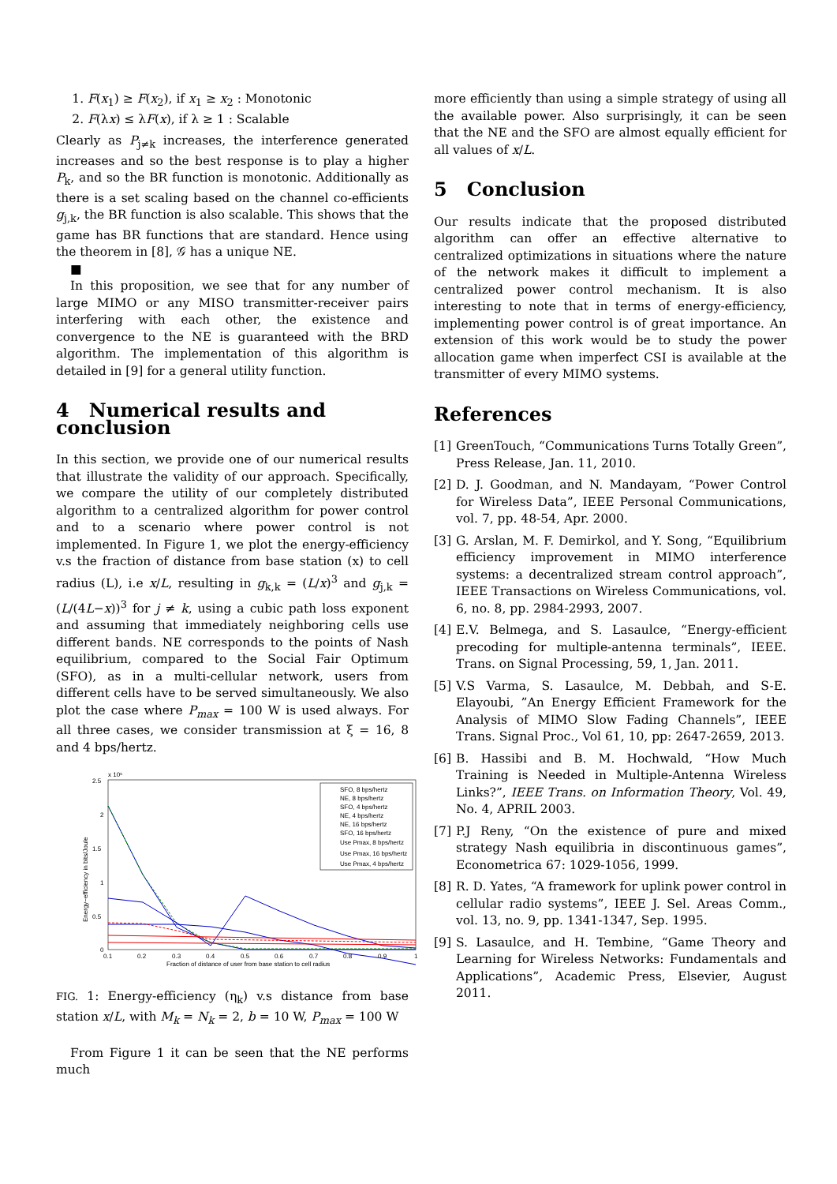1. F(x<sub>1</sub>) ≥ F(x<sub>2</sub>), if x<sub>1</sub> ≥ x<sub>2</sub> : Monotonic
2. F(λx) ≤ λF(x), if λ ≥ 1 : Scalable
Clearly as P<sub>j≠k</sub> increases, the interference generated increases and so the best response is to play a higher P<sub>k</sub>, and so the BR function is monotonic. Additionally as there is a set scaling based on the channel co-efficients g<sub>j,k</sub>, the BR function is also scalable. This shows that the game has BR functions that are standard. Hence using the theorem in [8], 𝒢 has a unique NE.
■
In this proposition, we see that for any number of large MIMO or any MISO transmitter-receiver pairs interfering with each other, the existence and convergence to the NE is guaranteed with the BRD algorithm. The implementation of this algorithm is detailed in [9] for a general utility function.
4 Numerical results and conclusion
In this section, we provide one of our numerical results that illustrate the validity of our approach. Specifically, we compare the utility of our completely distributed algorithm to a centralized algorithm for power control and to a scenario where power control is not implemented. In Figure 1, we plot the energy-efficiency v.s the fraction of distance from base station (x) to cell radius (L), i.e x/L, resulting in g<sub>k,k</sub> = (L/x)<sup>3</sup> and g<sub>j,k</sub> = (L/(4L−x))<sup>3</sup> for j ≠ k, using a cubic path loss exponent and assuming that immediately neighboring cells use different bands. NE corresponds to the points of Nash equilibrium, compared to the Social Fair Optimum (SFO), as in a multi-cellular network, users from different cells have to be served simultaneously. We also plot the case where P<sub>max</sub> = 100 W is used always. For all three cases, we consider transmission at ξ = 16, 8 and 4 bps/hertz.
x 10⁶
2.5
2
1.5
1
0.5
0
0.1
0.2
0.3
0.4
0.5
0.6
0.7
0.8
0.9
1
Fraction of distance of user from base station to cell radius
Energy−efficiency in bits/Joule
SFO, 8 bps/hertz
NE, 8 bps/hertz
SFO, 4 bps/hertz
NE, 4 bps/hertz
NE, 16 bps/hertz
SFO, 16 bps/hertz
Use Pmax, 8 bps/hertz
Use Pmax, 16 bps/hertz
Use Pmax, 4 bps/hertz
FIG. 1: Energy-efficiency (η<sub>k</sub>) v.s distance from base station x/L, with M<sub>k</sub> = N<sub>k</sub> = 2, b = 10 W, P<sub>max</sub> = 100 W
From Figure 1 it can be seen that the NE performs much
more efficiently than using a simple strategy of using all the available power. Also surprisingly, it can be seen that the NE and the SFO are almost equally efficient for all values of x/L.
5 Conclusion
Our results indicate that the proposed distributed algorithm can offer an effective alternative to centralized optimizations in situations where the nature of the network makes it difficult to implement a centralized power control mechanism. It is also interesting to note that in terms of energy-efficiency, implementing power control is of great importance. An extension of this work would be to study the power allocation game when imperfect CSI is available at the transmitter of every MIMO systems.
References
[1] GreenTouch, “Communications Turns Totally Green”, Press Release, Jan. 11, 2010.
[2] D. J. Goodman, and N. Mandayam, “Power Control for Wireless Data”, IEEE Personal Communications, vol. 7, pp. 48-54, Apr. 2000.
[3] G. Arslan, M. F. Demirkol, and Y. Song, “Equilibrium efficiency improvement in MIMO interference systems: a decentralized stream control approach”, IEEE Transactions on Wireless Communications, vol. 6, no. 8, pp. 2984-2993, 2007.
[4] E.V. Belmega, and S. Lasaulce, “Energy-efficient precoding for multiple-antenna terminals”, IEEE. Trans. on Signal Processing, 59, 1, Jan. 2011.
[5] V.S Varma, S. Lasaulce, M. Debbah, and S-E. Elayoubi, ”An Energy Efficient Framework for the Analysis of MIMO Slow Fading Channels”, IEEE Trans. Signal Proc., Vol 61, 10, pp: 2647-2659, 2013.
[6] B. Hassibi and B. M. Hochwald, “How Much Training is Needed in Multiple-Antenna Wireless Links?”, IEEE Trans. on Information Theory, Vol. 49, No. 4, APRIL 2003.
[7] P.J Reny, “On the existence of pure and mixed strategy Nash equilibria in discontinuous games”, Econometrica 67: 1029-1056, 1999.
[8] R. D. Yates, “A framework for uplink power control in cellular radio systems”, IEEE J. Sel. Areas Comm., vol. 13, no. 9, pp. 1341-1347, Sep. 1995.
[9] S. Lasaulce, and H. Tembine, “Game Theory and Learning for Wireless Networks: Fundamentals and Applications”, Academic Press, Elsevier, August 2011.